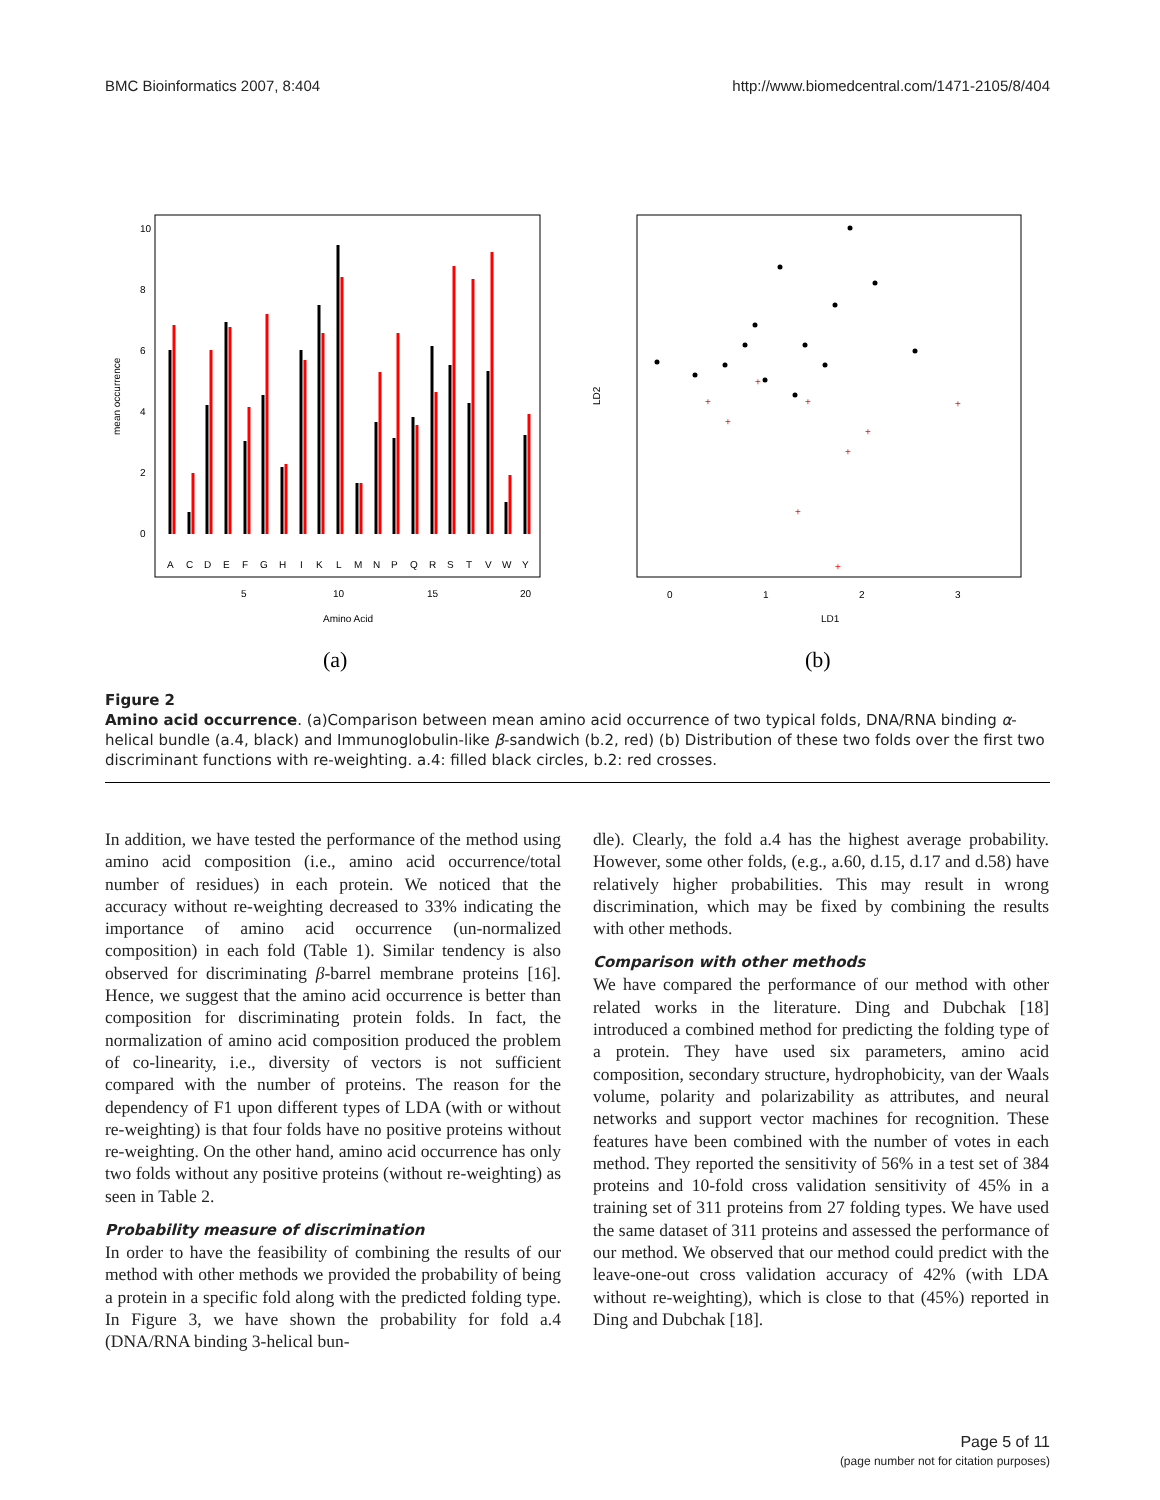BMC Bioinformatics 2007, 8:404 http://www.biomedcentral.com/1471-2105/8/404
A
C
D
E
F
G
H
I
K
L
M
N
P
Q
R
S
T
V
W
Y
5
10
15
20
Amino Acid
mean occurrence
0
2
4
6
8
10
(a)
+
+
+
+
+
+
+
+
+
0
1
2
3
LD1
LD2
(b)
Figure 2
Amino acid occurrence. (a)Comparison between mean amino acid occurrence of two typical folds, DNA/RNA binding α-helical bundle (a.4, black) and Immunoglobulin-like β-sandwich (b.2, red) (b) Distribution of these two folds over the first two discriminant functions with re-weighting. a.4: filled black circles, b.2: red crosses.
In addition, we have tested the performance of the method using amino acid composition (i.e., amino acid occurrence/total number of residues) in each protein. We noticed that the accuracy without re-weighting decreased to 33% indicating the importance of amino acid occurrence (un-normalized composition) in each fold (Table 1). Similar tendency is also observed for discriminating β-barrel membrane proteins [16]. Hence, we suggest that the amino acid occurrence is better than composition for discriminating protein folds. In fact, the normalization of amino acid composition produced the problem of co-linearity, i.e., diversity of vectors is not sufficient compared with the number of proteins. The reason for the dependency of F1 upon different types of LDA (with or without re-weighting) is that four folds have no positive proteins without re-weighting. On the other hand, amino acid occurrence has only two folds without any positive proteins (without re-weighting) as seen in Table 2.
Probability measure of discrimination
In order to have the feasibility of combining the results of our method with other methods we provided the probability of being a protein in a specific fold along with the predicted folding type. In Figure 3, we have shown the probability for fold a.4 (DNA/RNA binding 3-helical bun-
dle). Clearly, the fold a.4 has the highest average probability. However, some other folds, (e.g., a.60, d.15, d.17 and d.58) have relatively higher probabilities. This may result in wrong discrimination, which may be fixed by combining the results with other methods.
Comparison with other methods
We have compared the performance of our method with other related works in the literature. Ding and Dubchak [18] introduced a combined method for predicting the folding type of a protein. They have used six parameters, amino acid composition, secondary structure, hydrophobicity, van der Waals volume, polarity and polarizability as attributes, and neural networks and support vector machines for recognition. These features have been combined with the number of votes in each method. They reported the sensitivity of 56% in a test set of 384 proteins and 10-fold cross validation sensitivity of 45% in a training set of 311 proteins from 27 folding types. We have used the same dataset of 311 proteins and assessed the performance of our method. We observed that our method could predict with the leave-one-out cross validation accuracy of 42% (with LDA without re-weighting), which is close to that (45%) reported in Ding and Dubchak [18].
Page 5 of 11
(page number not for citation purposes)